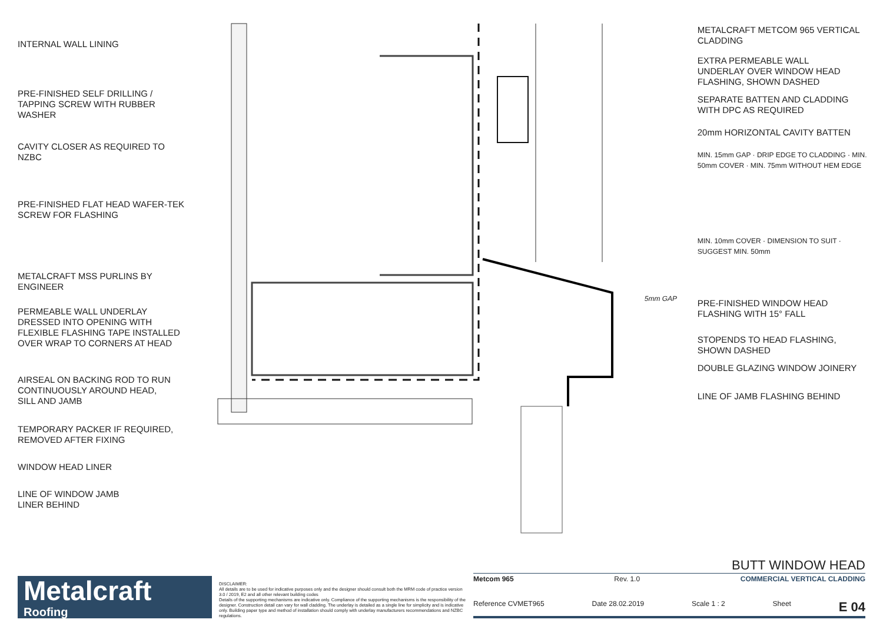INTERNAL WALL LINING
PRE-FINISHED SELF DRILLING /
TAPPING SCREW WITH RUBBER
WASHER
CAVITY CLOSER AS REQUIRED TO
NZBC
PRE-FINISHED FLAT HEAD WAFER-TEK
SCREW FOR FLASHING
METALCRAFT MSS PURLINS BY
ENGINEER
PERMEABLE WALL UNDERLAY
DRESSED INTO OPENING WITH
FLEXIBLE FLASHING TAPE INSTALLED
OVER WRAP TO CORNERS AT HEAD
AIRSEAL ON BACKING ROD TO RUN
CONTINUOUSLY AROUND HEAD,
SILL AND JAMB
TEMPORARY PACKER IF REQUIRED,
REMOVED AFTER FIXING
WINDOW HEAD LINER
LINE OF WINDOW JAMB
LINER BEHIND
5mm GAP
METALCRAFT METCOM 965 VERTICAL
CLADDING
EXTRA PERMEABLE WALL
UNDERLAY OVER WINDOW HEAD
FLASHING, SHOWN DASHED
SEPARATE BATTEN AND CLADDING
WITH DPC AS REQUIRED
20mm HORIZONTAL CAVITY BATTEN
MIN. 15mm GAP · DRIP EDGE TO CLADDING · MIN. 50mm COVER · MIN. 75mm WITHOUT HEM EDGE
MIN. 10mm COVER · DIMENSION TO SUIT · SUGGEST MIN. 50mm
PRE-FINISHED WINDOW HEAD
FLASHING WITH 15° FALL
STOPENDS TO HEAD FLASHING,
SHOWN DASHED
DOUBLE GLAZING WINDOW JOINERY
LINE OF JAMB FLASHING BEHIND
Metalcraft
Roofing
DISCLAIMER:
All details are to be used for indicative purposes only and the designer should consult both the MRM code of practice version 3.0 / 2019, E2 and all other relevant building codes
Details of the supporting mechanisms are indicative only. Compliance of the supporting mechanisms is the responsibility of the designer. Construction detail can vary for wall cladding. The underlay is detailed as a single line for simplicity and is indicative only. Building paper type and method of installation should comply with underlay manufacturers recommendations and NZBC regulations.
BUTT WINDOW HEAD
Metcom 965 Rev. 1.0 COMMERCIAL VERTICAL CLADDING
Reference CVMET965 Date 28.02.2019 Scale 1 : 2 Sheet E 04